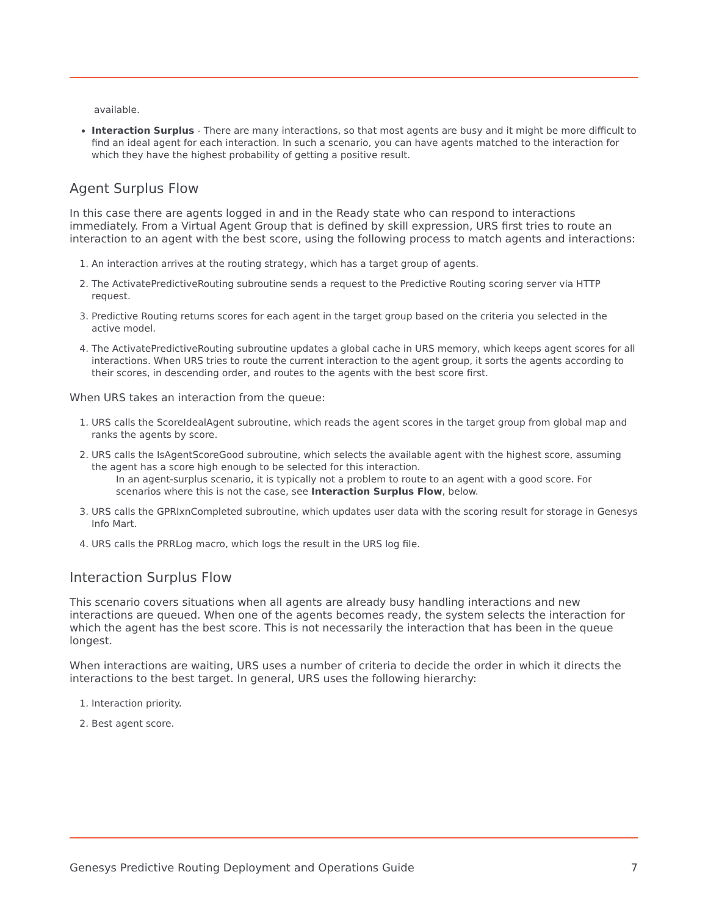available.
Interaction Surplus - There are many interactions, so that most agents are busy and it might be more difficult to find an ideal agent for each interaction. In such a scenario, you can have agents matched to the interaction for which they have the highest probability of getting a positive result.
Agent Surplus Flow
In this case there are agents logged in and in the Ready state who can respond to interactions immediately. From a Virtual Agent Group that is defined by skill expression, URS first tries to route an interaction to an agent with the best score, using the following process to match agents and interactions:
1. An interaction arrives at the routing strategy, which has a target group of agents.
2. The ActivatePredictiveRouting subroutine sends a request to the Predictive Routing scoring server via HTTP request.
3. Predictive Routing returns scores for each agent in the target group based on the criteria you selected in the active model.
4. The ActivatePredictiveRouting subroutine updates a global cache in URS memory, which keeps agent scores for all interactions. When URS tries to route the current interaction to the agent group, it sorts the agents according to their scores, in descending order, and routes to the agents with the best score first.
When URS takes an interaction from the queue:
1. URS calls the ScoreIdealAgent subroutine, which reads the agent scores in the target group from global map and ranks the agents by score.
2. URS calls the IsAgentScoreGood subroutine, which selects the available agent with the highest score, assuming the agent has a score high enough to be selected for this interaction.
In an agent-surplus scenario, it is typically not a problem to route to an agent with a good score. For scenarios where this is not the case, see Interaction Surplus Flow, below.
3. URS calls the GPRIxnCompleted subroutine, which updates user data with the scoring result for storage in Genesys Info Mart.
4. URS calls the PRRLog macro, which logs the result in the URS log file.
Interaction Surplus Flow
This scenario covers situations when all agents are already busy handling interactions and new interactions are queued. When one of the agents becomes ready, the system selects the interaction for which the agent has the best score. This is not necessarily the interaction that has been in the queue longest.
When interactions are waiting, URS uses a number of criteria to decide the order in which it directs the interactions to the best target. In general, URS uses the following hierarchy:
1. Interaction priority.
2. Best agent score.
Genesys Predictive Routing Deployment and Operations Guide 7